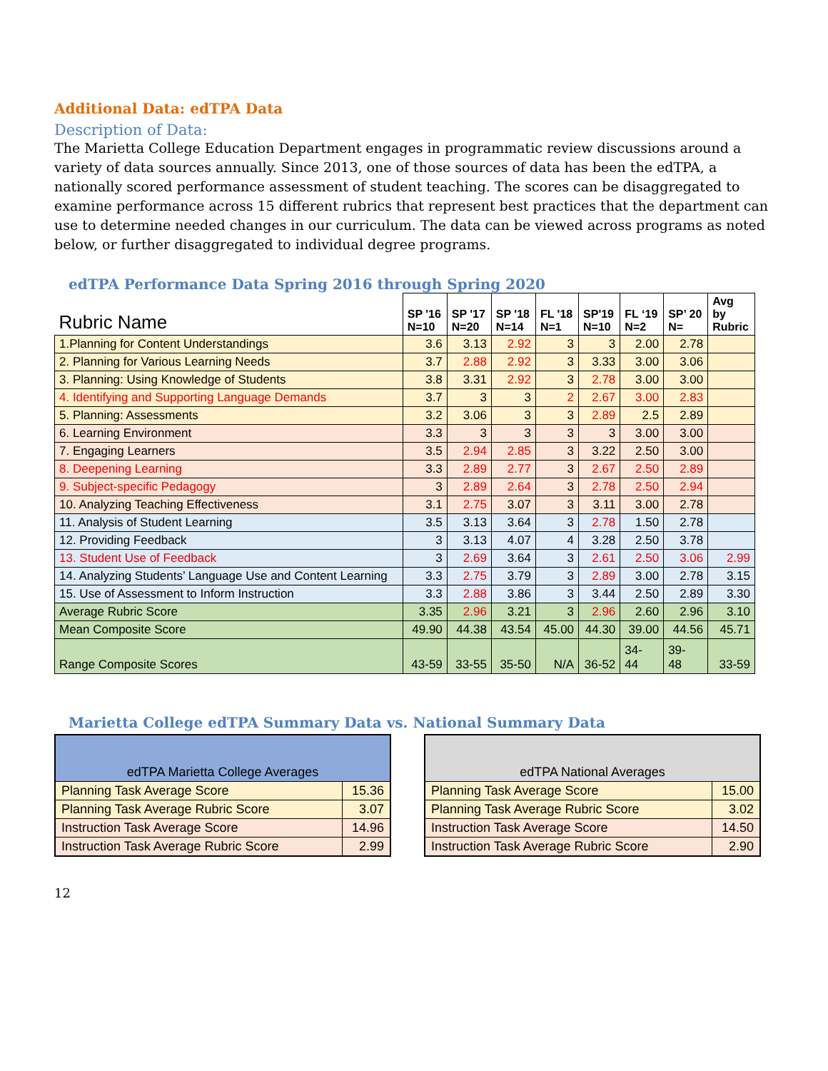Additional Data: edTPA Data
Description of Data:
The Marietta College Education Department engages in programmatic review discussions around a variety of data sources annually. Since 2013, one of those sources of data has been the edTPA, a nationally scored performance assessment of student teaching. The scores can be disaggregated to examine performance across 15 different rubrics that represent best practices that the department can use to determine needed changes in our curriculum. The data can be viewed across programs as noted below, or further disaggregated to individual degree programs.
edTPA Performance Data Spring 2016 through Spring 2020
| Rubric Name | SP '16 N=10 | SP '17 N=20 | SP '18 N=14 | FL '18 N=1 | SP'19 N=10 | FL ‘19 N=2 | SP’ 20 N= | Avg by Rubric |
| --- | --- | --- | --- | --- | --- | --- | --- | --- |
| 1.Planning for Content Understandings | 3.6 | 3.13 | 2.92 | 3 | 3 | 2.00 | 2.78 | |
| 2. Planning for Various Learning Needs | 3.7 | 2.88 | 2.92 | 3 | 3.33 | 3.00 | 3.06 | |
| 3. Planning: Using Knowledge of Students | 3.8 | 3.31 | 2.92 | 3 | 2.78 | 3.00 | 3.00 | |
| 4. Identifying and Supporting Language Demands | 3.7 | 3 | 3 | 2 | 2.67 | 3.00 | 2.83 | |
| 5. Planning: Assessments | 3.2 | 3.06 | 3 | 3 | 2.89 | 2.5 | 2.89 | |
| 6. Learning Environment | 3.3 | 3 | 3 | 3 | 3 | 3.00 | 3.00 | |
| 7. Engaging Learners | 3.5 | 2.94 | 2.85 | 3 | 3.22 | 2.50 | 3.00 | |
| 8. Deepening Learning | 3.3 | 2.89 | 2.77 | 3 | 2.67 | 2.50 | 2.89 | |
| 9. Subject-specific Pedagogy | 3 | 2.89 | 2.64 | 3 | 2.78 | 2.50 | 2.94 | |
| 10. Analyzing Teaching Effectiveness | 3.1 | 2.75 | 3.07 | 3 | 3.11 | 3.00 | 2.78 | |
| 11. Analysis of Student Learning | 3.5 | 3.13 | 3.64 | 3 | 2.78 | 1.50 | 2.78 | |
| 12. Providing Feedback | 3 | 3.13 | 4.07 | 4 | 3.28 | 2.50 | 3.78 | |
| 13. Student Use of Feedback | 3 | 2.69 | 3.64 | 3 | 2.61 | 2.50 | 3.06 | 2.99 |
| 14. Analyzing Students’ Language Use and Content Learning | 3.3 | 2.75 | 3.79 | 3 | 2.89 | 3.00 | 2.78 | 3.15 |
| 15. Use of Assessment to Inform Instruction | 3.3 | 2.88 | 3.86 | 3 | 3.44 | 2.50 | 2.89 | 3.30 |
| Average Rubric Score | 3.35 | 2.96 | 3.21 | 3 | 2.96 | 2.60 | 2.96 | 3.10 |
| Mean Composite Score | 49.90 | 44.38 | 43.54 | 45.00 | 44.30 | 39.00 | 44.56 | 45.71 |
| Range Composite Scores | 43-59 | 33-55 | 35-50 | N/A | 36-52 | 34- 44 | 39- 48 | 33-59 |
Marietta College edTPA Summary Data vs. National Summary Data
| edTPA Marietta College Averages | |
| Planning Task Average Score | 15.36 |
| Planning Task Average Rubric Score | 3.07 |
| Instruction Task Average Score | 14.96 |
| Instruction Task Average Rubric Score | 2.99 |
| edTPA National Averages | |
| Planning Task Average Score | 15.00 |
| Planning Task Average Rubric Score | 3.02 |
| Instruction Task Average Score | 14.50 |
| Instruction Task Average Rubric Score | 2.90 |
12